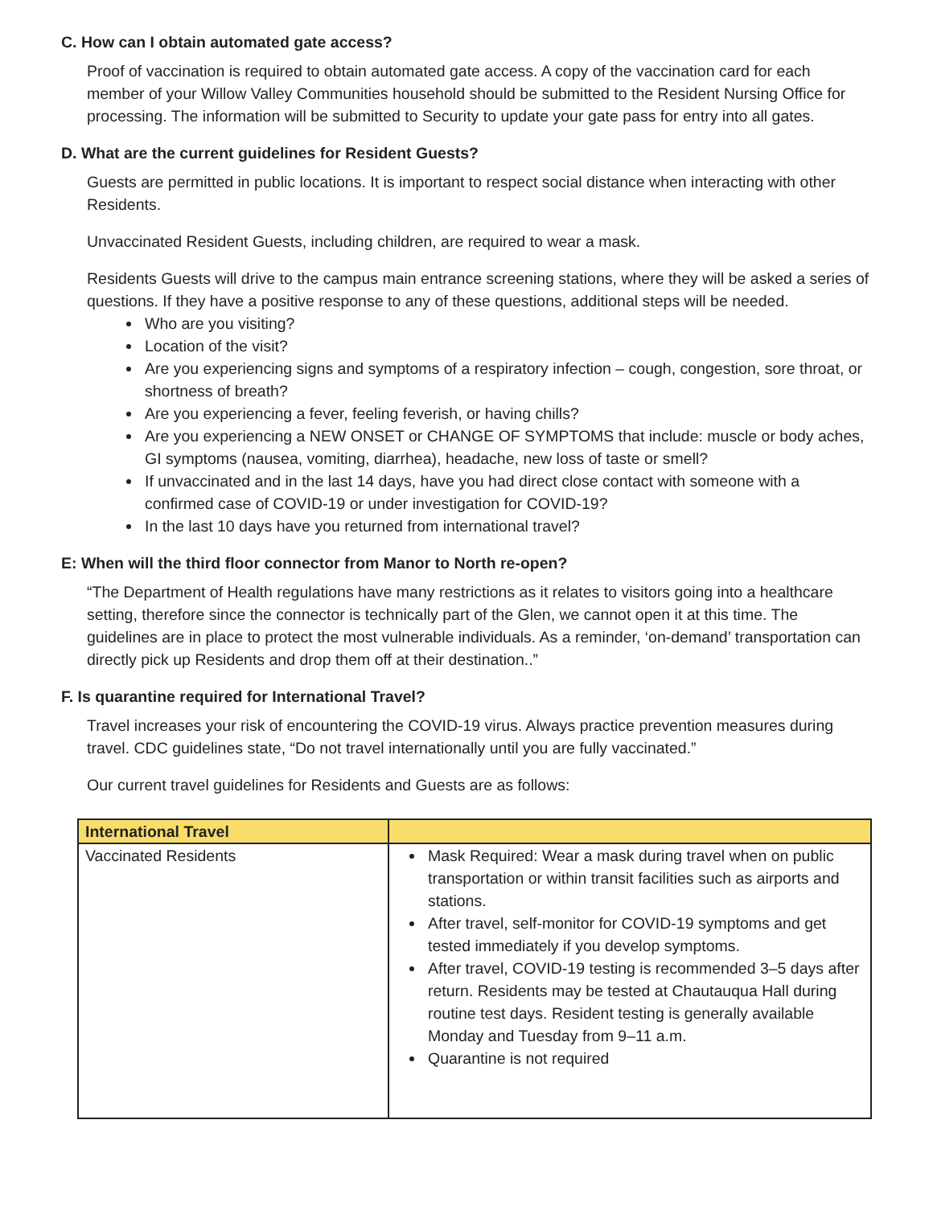C. How can I obtain automated gate access?
Proof of vaccination is required to obtain automated gate access. A copy of the vaccination card for each member of your Willow Valley Communities household should be submitted to the Resident Nursing Office for processing. The information will be submitted to Security to update your gate pass for entry into all gates.
D. What are the current guidelines for Resident Guests?
Guests are permitted in public locations. It is important to respect social distance when interacting with other Residents.
Unvaccinated Resident Guests, including children, are required to wear a mask.
Residents Guests will drive to the campus main entrance screening stations, where they will be asked a series of questions. If they have a positive response to any of these questions, additional steps will be needed.
Who are you visiting?
Location of the visit?
Are you experiencing signs and symptoms of a respiratory infection – cough, congestion, sore throat, or shortness of breath?
Are you experiencing a fever, feeling feverish, or having chills?
Are you experiencing a NEW ONSET or CHANGE OF SYMPTOMS that include: muscle or body aches, GI symptoms (nausea, vomiting, diarrhea), headache, new loss of taste or smell?
If unvaccinated and in the last 14 days, have you had direct close contact with someone with a confirmed case of COVID-19 or under investigation for COVID-19?
In the last 10 days have you returned from international travel?
E: When will the third floor connector from Manor to North re-open?
“The Department of Health regulations have many restrictions as it relates to visitors going into a healthcare setting, therefore since the connector is technically part of the Glen, we cannot open it at this time. The guidelines are in place to protect the most vulnerable individuals. As a reminder, ‘on-demand’ transportation can directly pick up Residents and drop them off at their destination..”
F. Is quarantine required for International Travel?
Travel increases your risk of encountering the COVID-19 virus. Always practice prevention measures during travel. CDC guidelines state, “Do not travel internationally until you are fully vaccinated.”
Our current travel guidelines for Residents and Guests are as follows:
| International Travel | |
| --- | --- |
| Vaccinated Residents | Mask Required: Wear a mask during travel when on public transportation or within transit facilities such as airports and stations. After travel, self-monitor for COVID-19 symptoms and get tested immediately if you develop symptoms. After travel, COVID-19 testing is recommended 3–5 days after return. Residents may be tested at Chautauqua Hall during routine test days. Resident testing is generally available Monday and Tuesday from 9–11 a.m. Quarantine is not required |